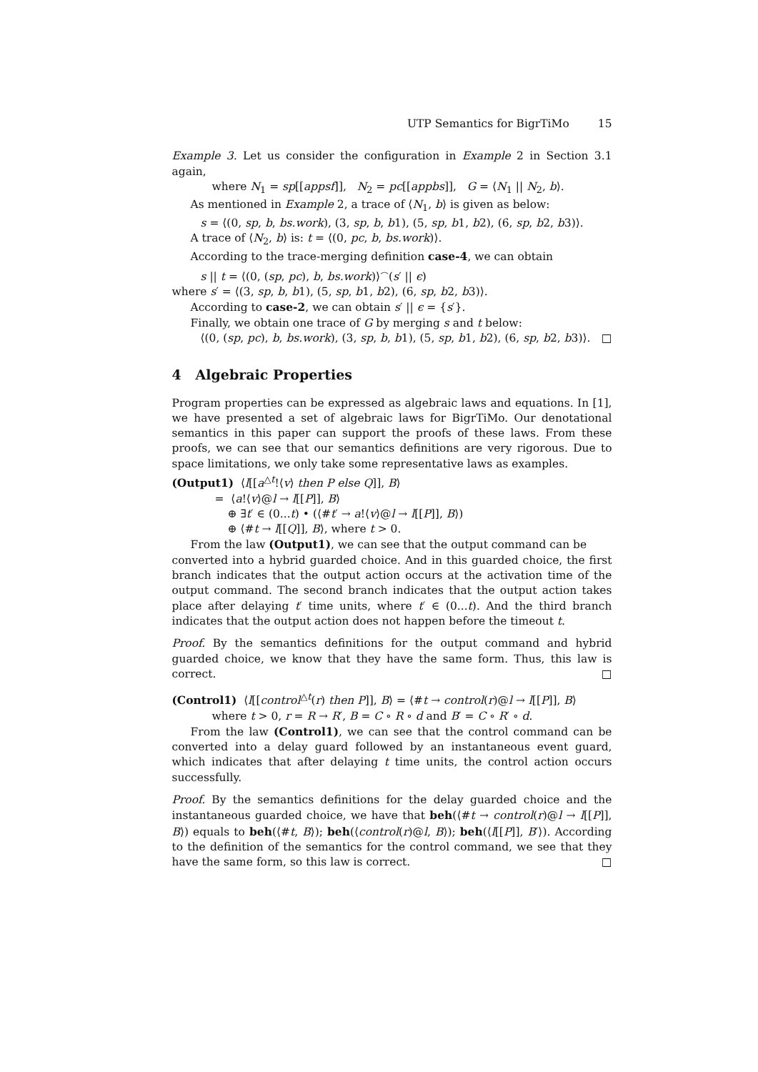UTP Semantics for BigrTiMo 15
Example 3. Let us consider the configuration in Example 2 in Section 3.1 again,
where N<sub>1</sub> = sp[[appsf]], N<sub>2</sub> = pc[[appbs]], G = ⟨N<sub>1</sub> || N<sub>2</sub>, b⟩.
As mentioned in Example 2, a trace of ⟨N<sub>1</sub>, b⟩ is given as below:
s = ⟨(0, sp, b, bs.work), (3, sp, b, b1), (5, sp, b1, b2), (6, sp, b2, b3)⟩.
A trace of ⟨N<sub>2</sub>, b⟩ is: t = ⟨(0, pc, b, bs.work)⟩.
According to the trace-merging definition case-4, we can obtain
s || t = ⟨(0, (sp, pc), b, bs.work)⟩<sup>⌢</sup>(s′ || ϵ)
where s′ = ⟨(3, sp, b, b1), (5, sp, b1, b2), (6, sp, b2, b3)⟩.
According to case-2, we can obtain s′ || ϵ = {s′}.
Finally, we obtain one trace of G by merging s and t below:
⟨(0, (sp, pc), b, bs.work), (3, sp, b, b1), (5, sp, b1, b2), (6, sp, b2, b3)⟩. □
4 Algebraic Properties
Program properties can be expressed as algebraic laws and equations. In [1], we have presented a set of algebraic laws for BigrTiMo. Our denotational semantics in this paper can support the proofs of these laws. From these proofs, we can see that our semantics definitions are very rigorous. Due to space limitations, we only take some representative laws as examples.
(Output1) ⟨l[[a<sup>△t</sup>!⟨v⟩ then P else Q]], B⟩
= ⟨a!⟨v⟩@l → l[[P]], B⟩
⊕ ∃t′ ∈ (0...t) • (⟨#t′ → a!⟨v⟩@l → l[[P]], B⟩)
⊕ ⟨#t → l[[Q]], B⟩, where t > 0.
From the law (Output1), we can see that the output command can be
converted into a hybrid guarded choice. And in this guarded choice, the first branch indicates that the output action occurs at the activation time of the output command. The second branch indicates that the output action takes place after delaying t′ time units, where t′ ∈ (0...t). And the third branch indicates that the output action does not happen before the timeout t.
Proof. By the semantics definitions for the output command and hybrid guarded choice, we know that they have the same form. Thus, this law is correct. □
(Control1) ⟨l[[control<sup>△t</sup>(r) then P]], B⟩ = ⟨#t → control(r)@l → l[[P]], B⟩
where t > 0, r = R → R′, B = C ∘ R ∘ d and B′ = C ∘ R′ ∘ d.
From the law (Control1), we can see that the control command can be converted into a delay guard followed by an instantaneous event guard, which indicates that after delaying t time units, the control action occurs successfully.
Proof. By the semantics definitions for the delay guarded choice and the instantaneous guarded choice, we have that beh(⟨#t → control(r)@l → l[[P]], B⟩) equals to beh(⟨#t, B⟩); beh(⟨control(r)@l, B⟩); beh(⟨l[[P]], B′⟩). According to the definition of the semantics for the control command, we see that they have the same form, so this law is correct. □